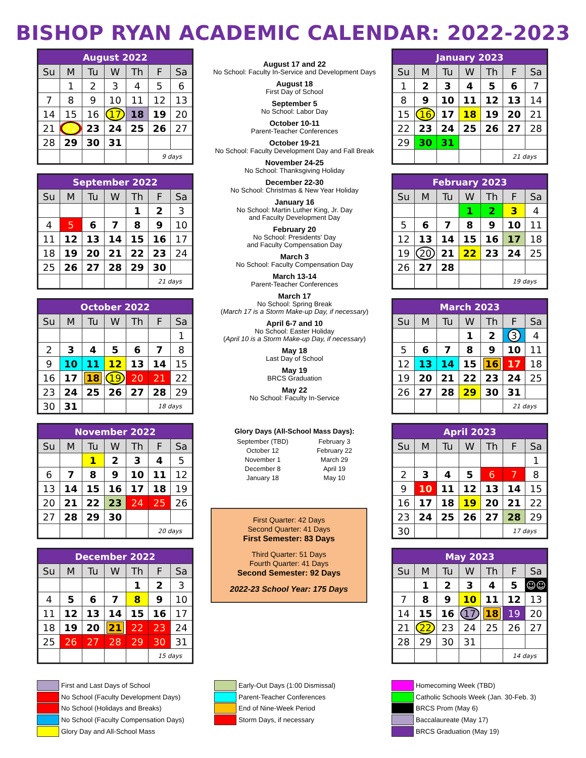BISHOP RYAN ACADEMIC CALENDAR: 2022-2023
| August 2022 | | | | | | |
| --- | --- | --- | --- | --- | --- | --- |
| Su | M | Tu | W | Th | F | Sa |
| | 1 | 2 | 3 | 4 | 5 | 6 |
| 7 | 8 | 9 | 10 | 11 | 12 | 13 |
| 14 | 15 | 16 | 17 | 18 | 19 | 20 |
| 21 | 22 | 23 | 24 | 25 | 26 | 27 |
| 28 | 29 | 30 | 31 | | | |
| | | | | | 9 days | |
| September 2022 | | | | | | |
| --- | --- | --- | --- | --- | --- | --- |
| Su | M | Tu | W | Th | F | Sa |
| | | | | 1 | 2 | 3 |
| 4 | 5 | 6 | 7 | 8 | 9 | 10 |
| 11 | 12 | 13 | 14 | 15 | 16 | 17 |
| 18 | 19 | 20 | 21 | 22 | 23 | 24 |
| 25 | 26 | 27 | 28 | 29 | 30 | |
| | | | | | 21 days | |
| October 2022 | | | | | | |
| --- | --- | --- | --- | --- | --- | --- |
| Su | M | Tu | W | Th | F | Sa |
| | | | | | | 1 |
| 2 | 3 | 4 | 5 | 6 | 7 | 8 |
| 9 | 10 | 11 | 12 | 13 | 14 | 15 |
| 16 | 17 | 18 | 19 | 20 | 21 | 22 |
| 23 | 24 | 25 | 26 | 27 | 28 | 29 |
| 30 | 31 | | | | 18 days | |
| November 2022 | | | | | | |
| --- | --- | --- | --- | --- | --- | --- |
| Su | M | Tu | W | Th | F | Sa |
| | | 1 | 2 | 3 | 4 | 5 |
| 6 | 7 | 8 | 9 | 10 | 11 | 12 |
| 13 | 14 | 15 | 16 | 17 | 18 | 19 |
| 20 | 21 | 22 | 23 | 24 | 25 | 26 |
| 27 | 28 | 29 | 30 | | | |
| | | | | | 20 days | |
| December 2022 | | | | | | |
| --- | --- | --- | --- | --- | --- | --- |
| Su | M | Tu | W | Th | F | Sa |
| | | | | 1 | 2 | 3 |
| 4 | 5 | 6 | 7 | 8 | 9 | 10 |
| 11 | 12 | 13 | 14 | 15 | 16 | 17 |
| 18 | 19 | 20 | 21 | 22 | 23 | 24 |
| 25 | 26 | 27 | 28 | 29 | 30 | 31 |
| | | | | | 15 days | |
August 17 and 22
No School: Faculty In-Service and Development Days
August 18
First Day of School
September 5
No School: Labor Day
October 10-11
Parent-Teacher Conferences
October 19-21
No School: Faculty Development Day and Fall Break
November 24-25
No School: Thanksgiving Holiday
December 22-30
No School: Christmas & New Year Holiday
January 16
No School: Martin Luther King, Jr. Day
and Faculty Development Day
February 20
No School: Presidents' Day
and Faculty Compensation Day
March 3
No School: Faculty Compensation Day
March 13-14
Parent-Teacher Conferences
March 17
No School: Spring Break
(March 17 is a Storm Make-up Day, if necessary)
April 6-7 and 10
No School: Easter Holiday
(April 10 is a Storm Make-up Day, if necessary)
May 18
Last Day of School
May 19
BRCS Graduation
May 22
No School: Faculty In-Service
Glory Days (All-School Mass Days):
| September (TBD) | February 3 |
| October 12 | February 22 |
| November 1 | March 29 |
| December 8 | April 19 |
| January 18 | May 10 |
First Quarter: 42 Days
Second Quarter: 41 Days
First Semester: 83 Days
Third Quarter: 51 Days
Fourth Quarter: 41 Days
Second Semester: 92 Days
2022-23 School Year: 175 Days
| January 2023 | | | | | | |
| --- | --- | --- | --- | --- | --- | --- |
| Su | M | Tu | W | Th | F | Sa |
| 1 | 2 | 3 | 4 | 5 | 6 | 7 |
| 8 | 9 | 10 | 11 | 12 | 13 | 14 |
| 15 | 16 | 17 | 18 | 19 | 20 | 21 |
| 22 | 23 | 24 | 25 | 26 | 27 | 28 |
| 29 | 30 | 31 | | | | |
| | | | | | 21 days | |
| February 2023 | | | | | | |
| --- | --- | --- | --- | --- | --- | --- |
| Su | M | Tu | W | Th | F | Sa |
| | | | 1 | 2 | 3 | 4 |
| 5 | 6 | 7 | 8 | 9 | 10 | 11 |
| 12 | 13 | 14 | 15 | 16 | 17 | 18 |
| 19 | 20 | 21 | 22 | 23 | 24 | 25 |
| 26 | 27 | 28 | | | | |
| | | | | | 19 days | |
| March 2023 | | | | | | |
| --- | --- | --- | --- | --- | --- | --- |
| Su | M | Tu | W | Th | F | Sa |
| | | | 1 | 2 | 3 | 4 |
| 5 | 6 | 7 | 8 | 9 | 10 | 11 |
| 12 | 13 | 14 | 15 | 16 | 17 | 18 |
| 19 | 20 | 21 | 22 | 23 | 24 | 25 |
| 26 | 27 | 28 | 29 | 30 | 31 | |
| | | | | | 21 days | |
| April 2023 | | | | | | |
| --- | --- | --- | --- | --- | --- | --- |
| Su | M | Tu | W | Th | F | Sa |
| | | | | | | 1 |
| 2 | 3 | 4 | 5 | 6 | 7 | 8 |
| 9 | 10 | 11 | 12 | 13 | 14 | 15 |
| 16 | 17 | 18 | 19 | 20 | 21 | 22 |
| 23 | 24 | 25 | 26 | 27 | 28 | 29 |
| 30 | | | | | 17 days | |
| May 2023 | | | | | | |
| --- | --- | --- | --- | --- | --- | --- |
| Su | M | Tu | W | Th | F | Sa |
| | 1 | 2 | 3 | 4 | 5 | ☺☺ |
| 7 | 8 | 9 | 10 | 11 | 12 | 13 |
| 14 | 15 | 16 | 17 | 18 | 19 | 20 |
| 21 | 22 | 23 | 24 | 25 | 26 | 27 |
| 28 | 29 | 30 | 31 | | | |
| | | | | | 14 days | |
First and Last Days of School
No School (Faculty Development Days)
No School (Holidays and Breaks)
No School (Faculty Compensation Days)
Glory Day and All-School Mass
Early-Out Days (1:00 Dismissal)
Parent-Teacher Conferences
End of Nine-Week Period
Storm Days, if necessary
Homecoming Week (TBD)
Catholic Schools Week (Jan. 30-Feb. 3)
BRCS Prom (May 6)
Baccalaureate (May 17)
BRCS Graduation (May 19)